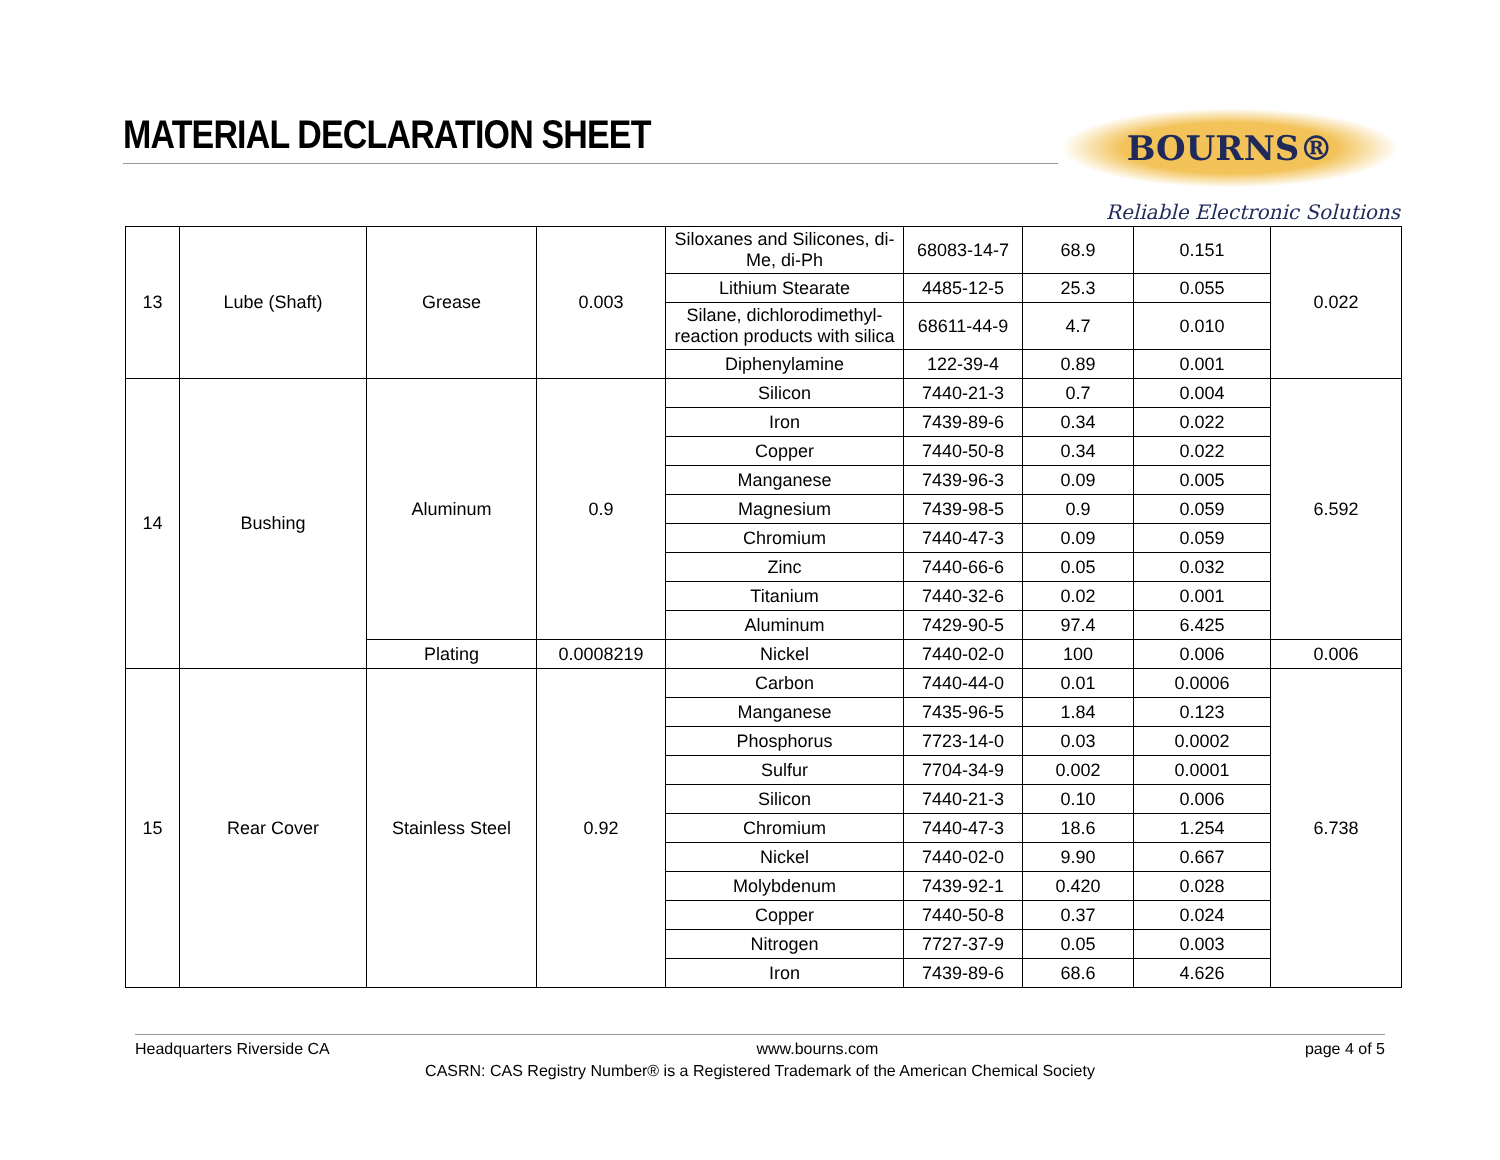MATERIAL DECLARATION SHEET
BOURNS®
Reliable Electronic Solutions
| 13 | Lube (Shaft) | Grease | 0.003 | Siloxanes and Silicones, di-Me, di-Ph | 68083-14-7 | 68.9 | 0.151 | 0.022 |
| | | | | Lithium Stearate | 4485-12-5 | 25.3 | 0.055 | |
| | | | | Silane, dichlorodimethyl- reaction products with silica | 68611-44-9 | 4.7 | 0.010 | |
| | | | | Diphenylamine | 122-39-4 | 0.89 | 0.001 | |
| 14 | Bushing | Aluminum | 0.9 | Silicon | 7440-21-3 | 0.7 | 0.004 | 6.592 |
| | | | | Iron | 7439-89-6 | 0.34 | 0.022 | |
| | | | | Copper | 7440-50-8 | 0.34 | 0.022 | |
| | | | | Manganese | 7439-96-3 | 0.09 | 0.005 | |
| | | | | Magnesium | 7439-98-5 | 0.9 | 0.059 | |
| | | | | Chromium | 7440-47-3 | 0.09 | 0.059 | |
| | | | | Zinc | 7440-66-6 | 0.05 | 0.032 | |
| | | | | Titanium | 7440-32-6 | 0.02 | 0.001 | |
| | | | | Aluminum | 7429-90-5 | 97.4 | 6.425 | |
| | | Plating | 0.0008219 | Nickel | 7440-02-0 | 100 | 0.006 | 0.006 |
| 15 | Rear Cover | Stainless Steel | 0.92 | Carbon | 7440-44-0 | 0.01 | 0.0006 | 6.738 |
| | | | | Manganese | 7435-96-5 | 1.84 | 0.123 | |
| | | | | Phosphorus | 7723-14-0 | 0.03 | 0.0002 | |
| | | | | Sulfur | 7704-34-9 | 0.002 | 0.0001 | |
| | | | | Silicon | 7440-21-3 | 0.10 | 0.006 | |
| | | | | Chromium | 7440-47-3 | 18.6 | 1.254 | |
| | | | | Nickel | 7440-02-0 | 9.90 | 0.667 | |
| | | | | Molybdenum | 7439-92-1 | 0.420 | 0.028 | |
| | | | | Copper | 7440-50-8 | 0.37 | 0.024 | |
| | | | | Nitrogen | 7727-37-9 | 0.05 | 0.003 | |
| | | | | Iron | 7439-89-6 | 68.6 | 4.626 | |
Headquarters Riverside CA www.bourns.com page 4 of 5
CASRN: CAS Registry Number® is a Registered Trademark of the American Chemical Society